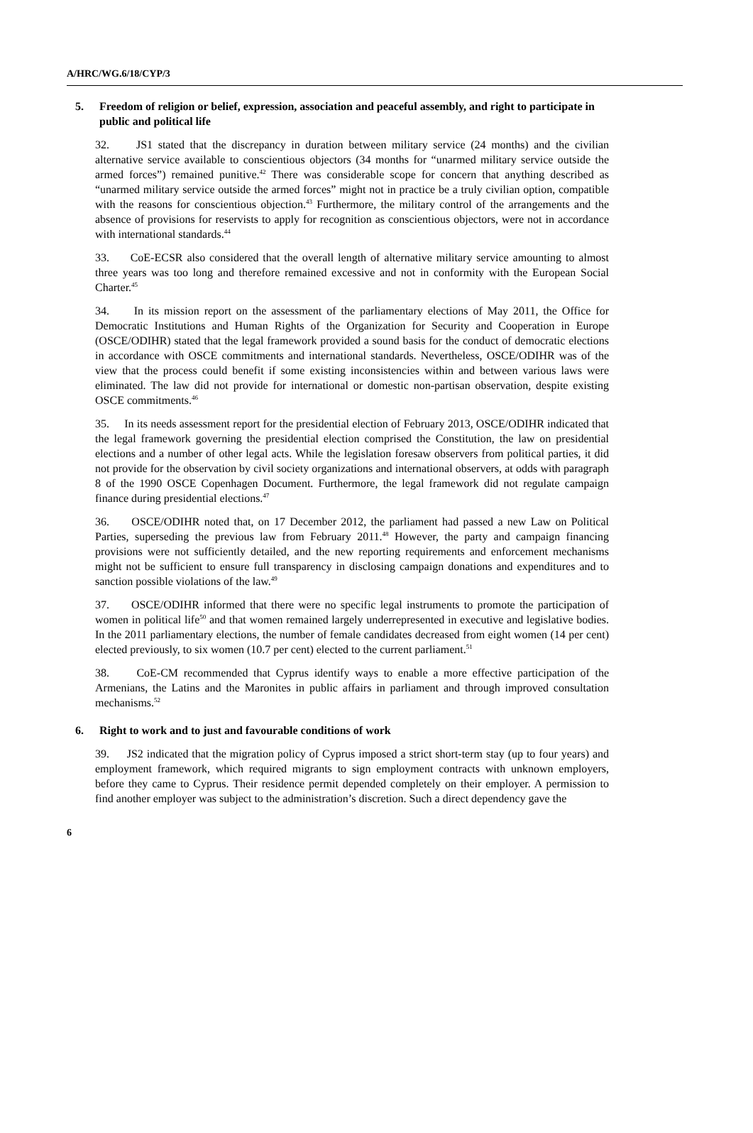A/HRC/WG.6/18/CYP/3
5. Freedom of religion or belief, expression, association and peaceful assembly, and right to participate in public and political life
32. JS1 stated that the discrepancy in duration between military service (24 months) and the civilian alternative service available to conscientious objectors (34 months for “unarmed military service outside the armed forces”) remained punitive.<sup>42</sup> There was considerable scope for concern that anything described as “unarmed military service outside the armed forces” might not in practice be a truly civilian option, compatible with the reasons for conscientious objection.<sup>43</sup> Furthermore, the military control of the arrangements and the absence of provisions for reservists to apply for recognition as conscientious objectors, were not in accordance with international standards.<sup>44</sup>
33. CoE-ECSR also considered that the overall length of alternative military service amounting to almost three years was too long and therefore remained excessive and not in conformity with the European Social Charter.<sup>45</sup>
34. In its mission report on the assessment of the parliamentary elections of May 2011, the Office for Democratic Institutions and Human Rights of the Organization for Security and Cooperation in Europe (OSCE/ODIHR) stated that the legal framework provided a sound basis for the conduct of democratic elections in accordance with OSCE commitments and international standards. Nevertheless, OSCE/ODIHR was of the view that the process could benefit if some existing inconsistencies within and between various laws were eliminated. The law did not provide for international or domestic non-partisan observation, despite existing OSCE commitments.<sup>46</sup>
35. In its needs assessment report for the presidential election of February 2013, OSCE/ODIHR indicated that the legal framework governing the presidential election comprised the Constitution, the law on presidential elections and a number of other legal acts. While the legislation foresaw observers from political parties, it did not provide for the observation by civil society organizations and international observers, at odds with paragraph 8 of the 1990 OSCE Copenhagen Document. Furthermore, the legal framework did not regulate campaign finance during presidential elections.<sup>47</sup>
36. OSCE/ODIHR noted that, on 17 December 2012, the parliament had passed a new Law on Political Parties, superseding the previous law from February 2011.<sup>48</sup> However, the party and campaign financing provisions were not sufficiently detailed, and the new reporting requirements and enforcement mechanisms might not be sufficient to ensure full transparency in disclosing campaign donations and expenditures and to sanction possible violations of the law.<sup>49</sup>
37. OSCE/ODIHR informed that there were no specific legal instruments to promote the participation of women in political life<sup>50</sup> and that women remained largely underrepresented in executive and legislative bodies. In the 2011 parliamentary elections, the number of female candidates decreased from eight women (14 per cent) elected previously, to six women (10.7 per cent) elected to the current parliament.<sup>51</sup>
38. CoE-CM recommended that Cyprus identify ways to enable a more effective participation of the Armenians, the Latins and the Maronites in public affairs in parliament and through improved consultation mechanisms.<sup>52</sup>
6. Right to work and to just and favourable conditions of work
39. JS2 indicated that the migration policy of Cyprus imposed a strict short-term stay (up to four years) and employment framework, which required migrants to sign employment contracts with unknown employers, before they came to Cyprus. Their residence permit depended completely on their employer. A permission to find another employer was subject to the administration’s discretion. Such a direct dependency gave the
6